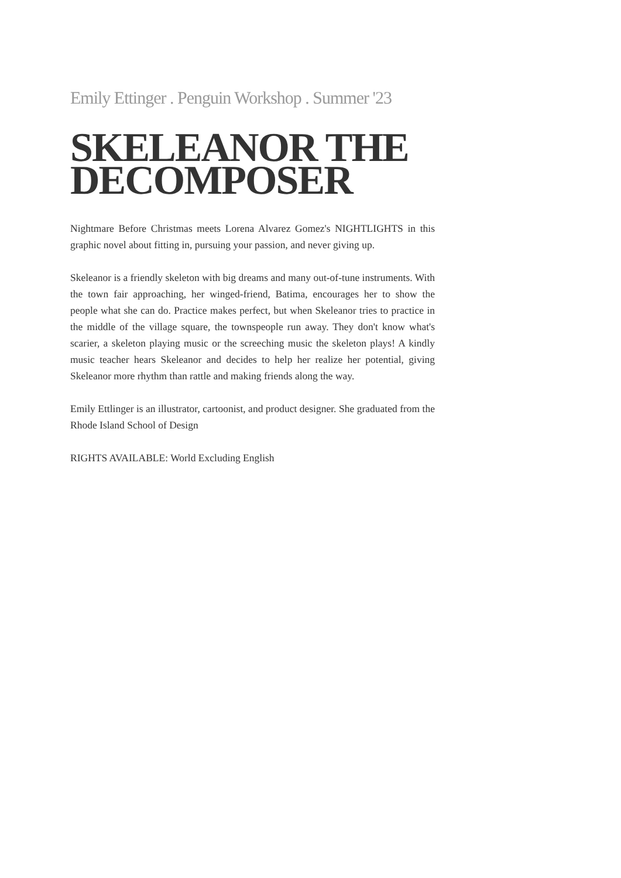Emily Ettinger . Penguin Workshop . Summer '23
SKELEANOR THE DECOMPOSER
Nightmare Before Christmas meets Lorena Alvarez Gomez's NIGHTLIGHTS in this graphic novel about fitting in, pursuing your passion, and never giving up.
Skeleanor is a friendly skeleton with big dreams and many out-of-tune instruments. With the town fair approaching, her winged-friend, Batima, encourages her to show the people what she can do. Practice makes perfect, but when Skeleanor tries to practice in the middle of the village square, the townspeople run away. They don't know what's scarier, a skeleton playing music or the screeching music the skeleton plays! A kindly music teacher hears Skeleanor and decides to help her realize her potential, giving Skeleanor more rhythm than rattle and making friends along the way.
Emily Ettlinger is an illustrator, cartoonist, and product designer. She graduated from the Rhode Island School of Design
RIGHTS AVAILABLE: World Excluding English